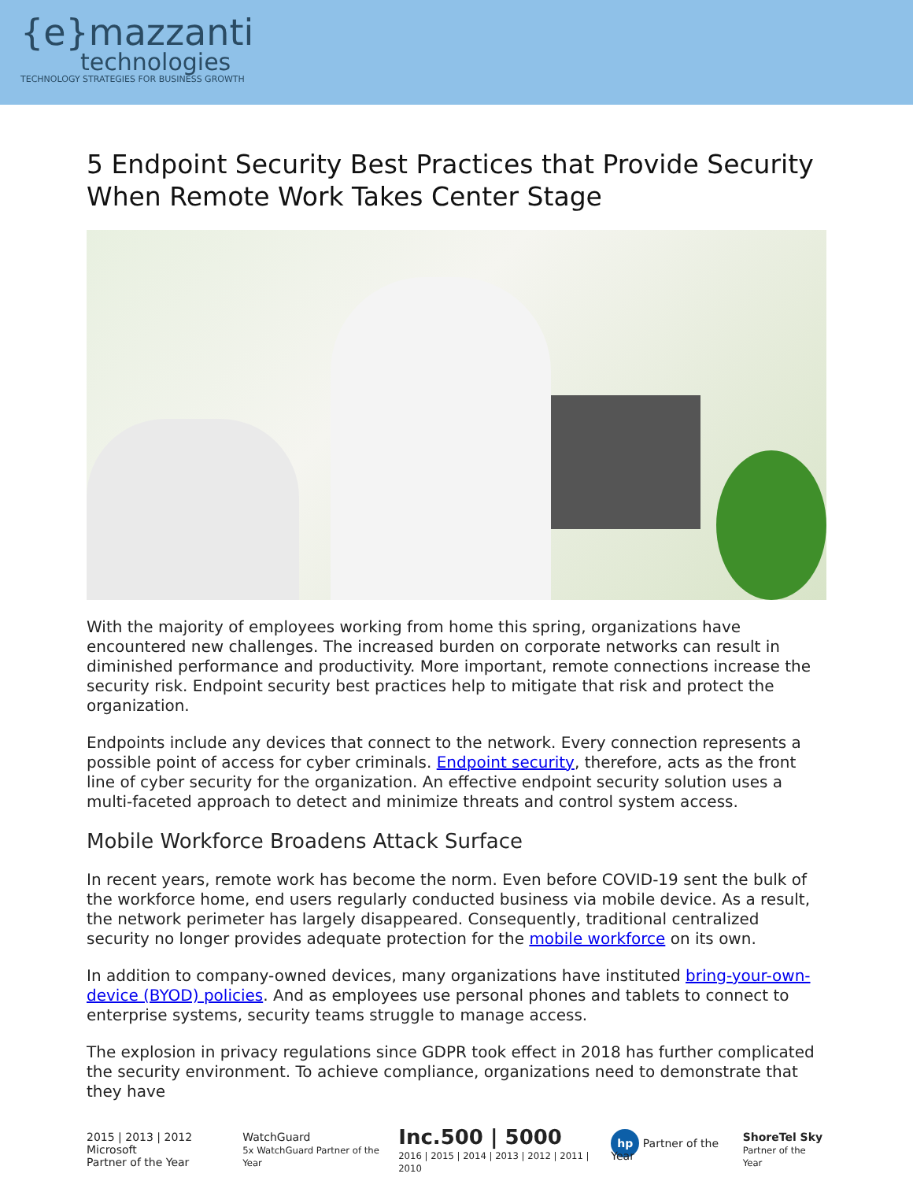{e}mazzanti
technologies
TECHNOLOGY STRATEGIES FOR BUSINESS GROWTH
5 Endpoint Security Best Practices that Provide Security When Remote Work Takes Center Stage
With the majority of employees working from home this spring, organizations have encountered new challenges. The increased burden on corporate networks can result in diminished performance and productivity. More important, remote connections increase the security risk. Endpoint security best practices help to mitigate that risk and protect the organization.
Endpoints include any devices that connect to the network. Every connection represents a possible point of access for cyber criminals. Endpoint security, therefore, acts as the front line of cyber security for the organization. An effective endpoint security solution uses a multi-faceted approach to detect and minimize threats and control system access.
Mobile Workforce Broadens Attack Surface
In recent years, remote work has become the norm. Even before COVID-19 sent the bulk of the workforce home, end users regularly conducted business via mobile device. As a result, the network perimeter has largely disappeared. Consequently, traditional centralized security no longer provides adequate protection for the mobile workforce on its own.
In addition to company-owned devices, many organizations have instituted bring-your-own-device (BYOD) policies. And as employees use personal phones and tablets to connect to enterprise systems, security teams struggle to manage access.
The explosion in privacy regulations since GDPR took effect in 2018 has further complicated the security environment. To achieve compliance, organizations need to demonstrate that they have
2015 | 2013 | 2012 Microsoft
Partner of the Year
WatchGuard
5x WatchGuard Partner of the Year
Inc.500 | 5000
2016 | 2015 | 2014 | 2013 | 2012 | 2011 | 2010
hp Partner of the Year
ShoreTel Sky
Partner of the Year